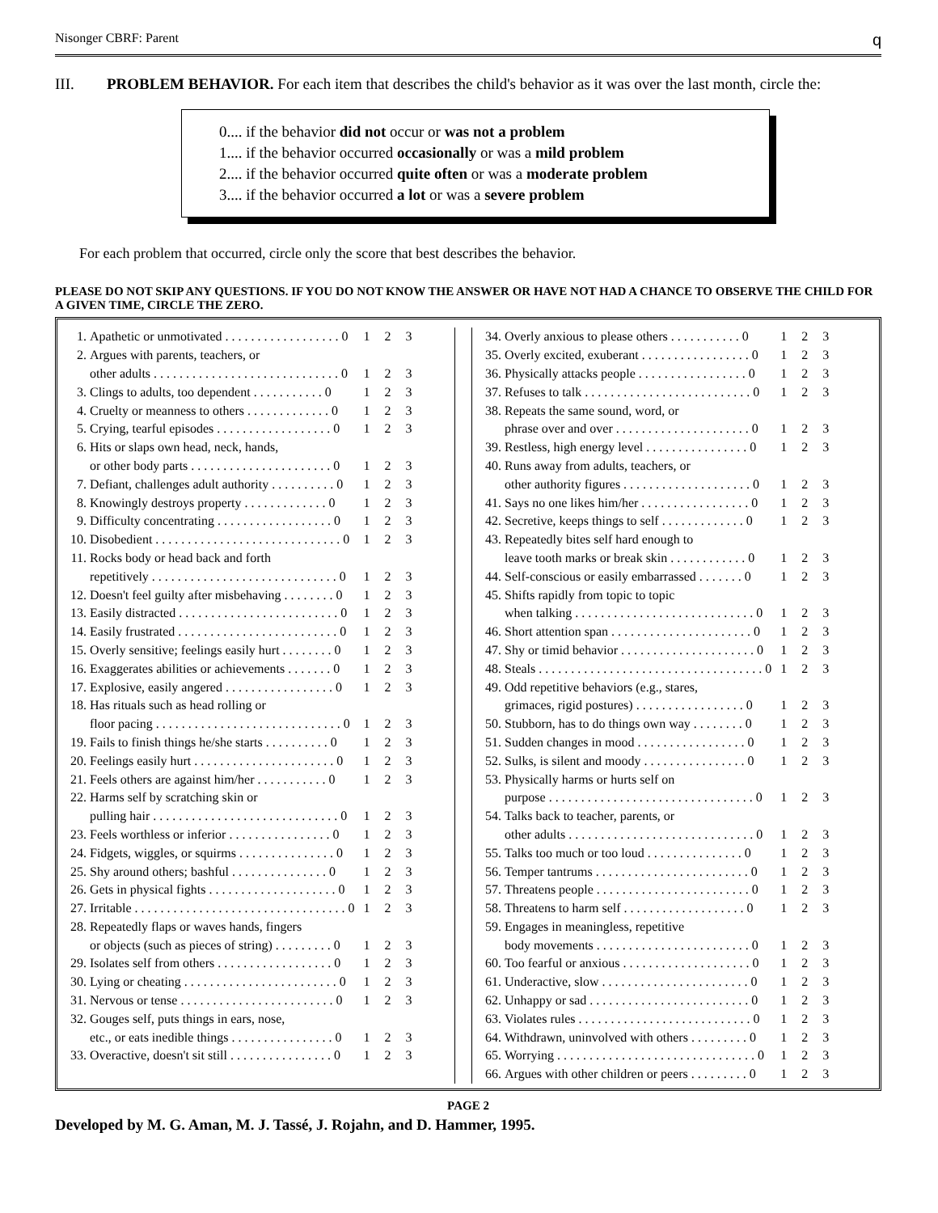Nisonger CBRF: Parent q
III. PROBLEM BEHAVIOR. For each item that describes the child's behavior as it was over the last month, circle the:
0.... if the behavior did not occur or was not a problem
1.... if the behavior occurred occasionally or was a mild problem
2.... if the behavior occurred quite often or was a moderate problem
3.... if the behavior occurred a lot or was a severe problem
For each problem that occurred, circle only the score that best describes the behavior.
PLEASE DO NOT SKIP ANY QUESTIONS. IF YOU DO NOT KNOW THE ANSWER OR HAVE NOT HAD A CHANCE TO OBSERVE THE CHILD FOR A GIVEN TIME, CIRCLE THE ZERO.
| 1. | Apathetic or unmotivated . . . . . . . . . . . . . . . . . . 0 | 1 | 2 | 3 |
| 2. | Argues with parents, teachers, or | | | |
| | other adults . . . . . . . . . . . . . . . . . . . . . . . . . . . . . 0 | 1 | 2 | 3 |
| 3. | Clings to adults, too dependent . . . . . . . . . . . 0 | 1 | 2 | 3 |
| 4. | Cruelty or meanness to others . . . . . . . . . . . . . 0 | 1 | 2 | 3 |
| 5. | Crying, tearful episodes . . . . . . . . . . . . . . . . . . 0 | 1 | 2 | 3 |
| 6. | Hits or slaps own head, neck, hands, | | | |
| | or other body parts . . . . . . . . . . . . . . . . . . . . . . 0 | 1 | 2 | 3 |
| 7. | Defiant, challenges adult authority . . . . . . . . . . 0 | 1 | 2 | 3 |
| 8. | Knowingly destroys property . . . . . . . . . . . . . 0 | 1 | 2 | 3 |
| 9. | Difficulty concentrating . . . . . . . . . . . . . . . . . . 0 | 1 | 2 | 3 |
| 10. | Disobedient . . . . . . . . . . . . . . . . . . . . . . . . . . . . . 0 | 1 | 2 | 3 |
| 11. | Rocks body or head back and forth | | | |
| | repetitively . . . . . . . . . . . . . . . . . . . . . . . . . . . . . 0 | 1 | 2 | 3 |
| 12. | Doesn't feel guilty after misbehaving . . . . . . . . 0 | 1 | 2 | 3 |
| 13. | Easily distracted . . . . . . . . . . . . . . . . . . . . . . . . . 0 | 1 | 2 | 3 |
| 14. | Easily frustrated . . . . . . . . . . . . . . . . . . . . . . . . . 0 | 1 | 2 | 3 |
| 15. | Overly sensitive; feelings easily hurt . . . . . . . . 0 | 1 | 2 | 3 |
| 16. | Exaggerates abilities or achievements . . . . . . . 0 | 1 | 2 | 3 |
| 17. | Explosive, easily angered . . . . . . . . . . . . . . . . . 0 | 1 | 2 | 3 |
| 18. | Has rituals such as head rolling or | | | |
| | floor pacing . . . . . . . . . . . . . . . . . . . . . . . . . . . . . 0 | 1 | 2 | 3 |
| 19. | Fails to finish things he/she starts . . . . . . . . . . 0 | 1 | 2 | 3 |
| 20. | Feelings easily hurt . . . . . . . . . . . . . . . . . . . . . . 0 | 1 | 2 | 3 |
| 21. | Feels others are against him/her . . . . . . . . . . . 0 | 1 | 2 | 3 |
| 22. | Harms self by scratching skin or | | | |
| | pulling hair . . . . . . . . . . . . . . . . . . . . . . . . . . . . . 0 | 1 | 2 | 3 |
| 23. | Feels worthless or inferior . . . . . . . . . . . . . . . . 0 | 1 | 2 | 3 |
| 24. | Fidgets, wiggles, or squirms . . . . . . . . . . . . . . . 0 | 1 | 2 | 3 |
| 25. | Shy around others; bashful . . . . . . . . . . . . . . . 0 | 1 | 2 | 3 |
| 26. | Gets in physical fights . . . . . . . . . . . . . . . . . . . . 0 | 1 | 2 | 3 |
| 27. | Irritable . . . . . . . . . . . . . . . . . . . . . . . . . . . . . . . . . 0 | 1 | 2 | 3 |
| 28. | Repeatedly flaps or waves hands, fingers | | | |
| | or objects (such as pieces of string) . . . . . . . . . 0 | 1 | 2 | 3 |
| 29. | Isolates self from others . . . . . . . . . . . . . . . . . . 0 | 1 | 2 | 3 |
| 30. | Lying or cheating . . . . . . . . . . . . . . . . . . . . . . . . 0 | 1 | 2 | 3 |
| 31. | Nervous or tense . . . . . . . . . . . . . . . . . . . . . . . . 0 | 1 | 2 | 3 |
| 32. | Gouges self, puts things in ears, nose, | | | |
| | etc., or eats inedible things . . . . . . . . . . . . . . . . 0 | 1 | 2 | 3 |
| 33. | Overactive, doesn't sit still . . . . . . . . . . . . . . . . 0 | 1 | 2 | 3 |
| 34. | Overly anxious to please others . . . . . . . . . . . 0 | 1 | 2 | 3 |
| 35. | Overly excited, exuberant . . . . . . . . . . . . . . . . . 0 | 1 | 2 | 3 |
| 36. | Physically attacks people . . . . . . . . . . . . . . . . . 0 | 1 | 2 | 3 |
| 37. | Refuses to talk . . . . . . . . . . . . . . . . . . . . . . . . . . 0 | 1 | 2 | 3 |
| 38. | Repeats the same sound, word, or | | | |
| | phrase over and over . . . . . . . . . . . . . . . . . . . . . 0 | 1 | 2 | 3 |
| 39. | Restless, high energy level . . . . . . . . . . . . . . . . 0 | 1 | 2 | 3 |
| 40. | Runs away from adults, teachers, or | | | |
| | other authority figures . . . . . . . . . . . . . . . . . . . . 0 | 1 | 2 | 3 |
| 41. | Says no one likes him/her . . . . . . . . . . . . . . . . . 0 | 1 | 2 | 3 |
| 42. | Secretive, keeps things to self . . . . . . . . . . . . . 0 | 1 | 2 | 3 |
| 43. | Repeatedly bites self hard enough to | | | |
| | leave tooth marks or break skin . . . . . . . . . . . . 0 | 1 | 2 | 3 |
| 44. | Self-conscious or easily embarrassed . . . . . . . 0 | 1 | 2 | 3 |
| 45. | Shifts rapidly from topic to topic | | | |
| | when talking . . . . . . . . . . . . . . . . . . . . . . . . . . . . 0 | 1 | 2 | 3 |
| 46. | Short attention span . . . . . . . . . . . . . . . . . . . . . . 0 | 1 | 2 | 3 |
| 47. | Shy or timid behavior . . . . . . . . . . . . . . . . . . . . . 0 | 1 | 2 | 3 |
| 48. | Steals . . . . . . . . . . . . . . . . . . . . . . . . . . . . . . . . . . . 0 | 1 | 2 | 3 |
| 49. | Odd repetitive behaviors (e.g., stares, | | | |
| | grimaces, rigid postures) . . . . . . . . . . . . . . . . . 0 | 1 | 2 | 3 |
| 50. | Stubborn, has to do things own way . . . . . . . . 0 | 1 | 2 | 3 |
| 51. | Sudden changes in mood . . . . . . . . . . . . . . . . . 0 | 1 | 2 | 3 |
| 52. | Sulks, is silent and moody . . . . . . . . . . . . . . . . 0 | 1 | 2 | 3 |
| 53. | Physically harms or hurts self on | | | |
| | purpose . . . . . . . . . . . . . . . . . . . . . . . . . . . . . . . . 0 | 1 | 2 | 3 |
| 54. | Talks back to teacher, parents, or | | | |
| | other adults . . . . . . . . . . . . . . . . . . . . . . . . . . . . . 0 | 1 | 2 | 3 |
| 55. | Talks too much or too loud . . . . . . . . . . . . . . . 0 | 1 | 2 | 3 |
| 56. | Temper tantrums . . . . . . . . . . . . . . . . . . . . . . . . 0 | 1 | 2 | 3 |
| 57. | Threatens people . . . . . . . . . . . . . . . . . . . . . . . . 0 | 1 | 2 | 3 |
| 58. | Threatens to harm self . . . . . . . . . . . . . . . . . . . 0 | 1 | 2 | 3 |
| 59. | Engages in meaningless, repetitive | | | |
| | body movements . . . . . . . . . . . . . . . . . . . . . . . . 0 | 1 | 2 | 3 |
| 60. | Too fearful or anxious . . . . . . . . . . . . . . . . . . . . 0 | 1 | 2 | 3 |
| 61. | Underactive, slow . . . . . . . . . . . . . . . . . . . . . . . 0 | 1 | 2 | 3 |
| 62. | Unhappy or sad . . . . . . . . . . . . . . . . . . . . . . . . . 0 | 1 | 2 | 3 |
| 63. | Violates rules . . . . . . . . . . . . . . . . . . . . . . . . . . . 0 | 1 | 2 | 3 |
| 64. | Withdrawn, uninvolved with others . . . . . . . . . 0 | 1 | 2 | 3 |
| 65. | Worrying . . . . . . . . . . . . . . . . . . . . . . . . . . . . . . . 0 | 1 | 2 | 3 |
| 66. | Argues with other children or peers . . . . . . . . . 0 | 1 | 2 | 3 |
PAGE 2
Developed by M. G. Aman, M. J. Tassé, J. Rojahn, and D. Hammer, 1995.